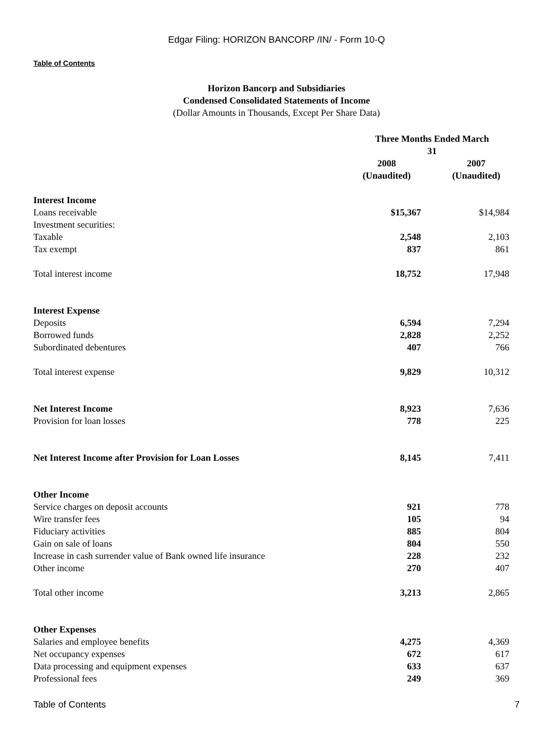Edgar Filing: HORIZON BANCORP /IN/ - Form 10-Q
Table of Contents
Horizon Bancorp and Subsidiaries
Condensed Consolidated Statements of Income
(Dollar Amounts in Thousands, Except Per Share Data)
| | Three Months Ended March 31 | |
| --- | --- | --- |
| | 2008 (Unaudited) | 2007 (Unaudited) |
| Interest Income | | |
| Loans receivable | $15,367 | $14,984 |
| Investment securities: | | |
| Taxable | 2,548 | 2,103 |
| Tax exempt | 837 | 861 |
| Total interest income | 18,752 | 17,948 |
| Interest Expense | | |
| Deposits | 6,594 | 7,294 |
| Borrowed funds | 2,828 | 2,252 |
| Subordinated debentures | 407 | 766 |
| Total interest expense | 9,829 | 10,312 |
| Net Interest Income | 8,923 | 7,636 |
| Provision for loan losses | 778 | 225 |
| Net Interest Income after Provision for Loan Losses | 8,145 | 7,411 |
| Other Income | | |
| Service charges on deposit accounts | 921 | 778 |
| Wire transfer fees | 105 | 94 |
| Fiduciary activities | 885 | 804 |
| Gain on sale of loans | 804 | 550 |
| Increase in cash surrender value of Bank owned life insurance | 228 | 232 |
| Other income | 270 | 407 |
| Total other income | 3,213 | 2,865 |
| Other Expenses | | |
| Salaries and employee benefits | 4,275 | 4,369 |
| Net occupancy expenses | 672 | 617 |
| Data processing and equipment expenses | 633 | 637 |
| Professional fees | 249 | 369 |
Table of Contents 7